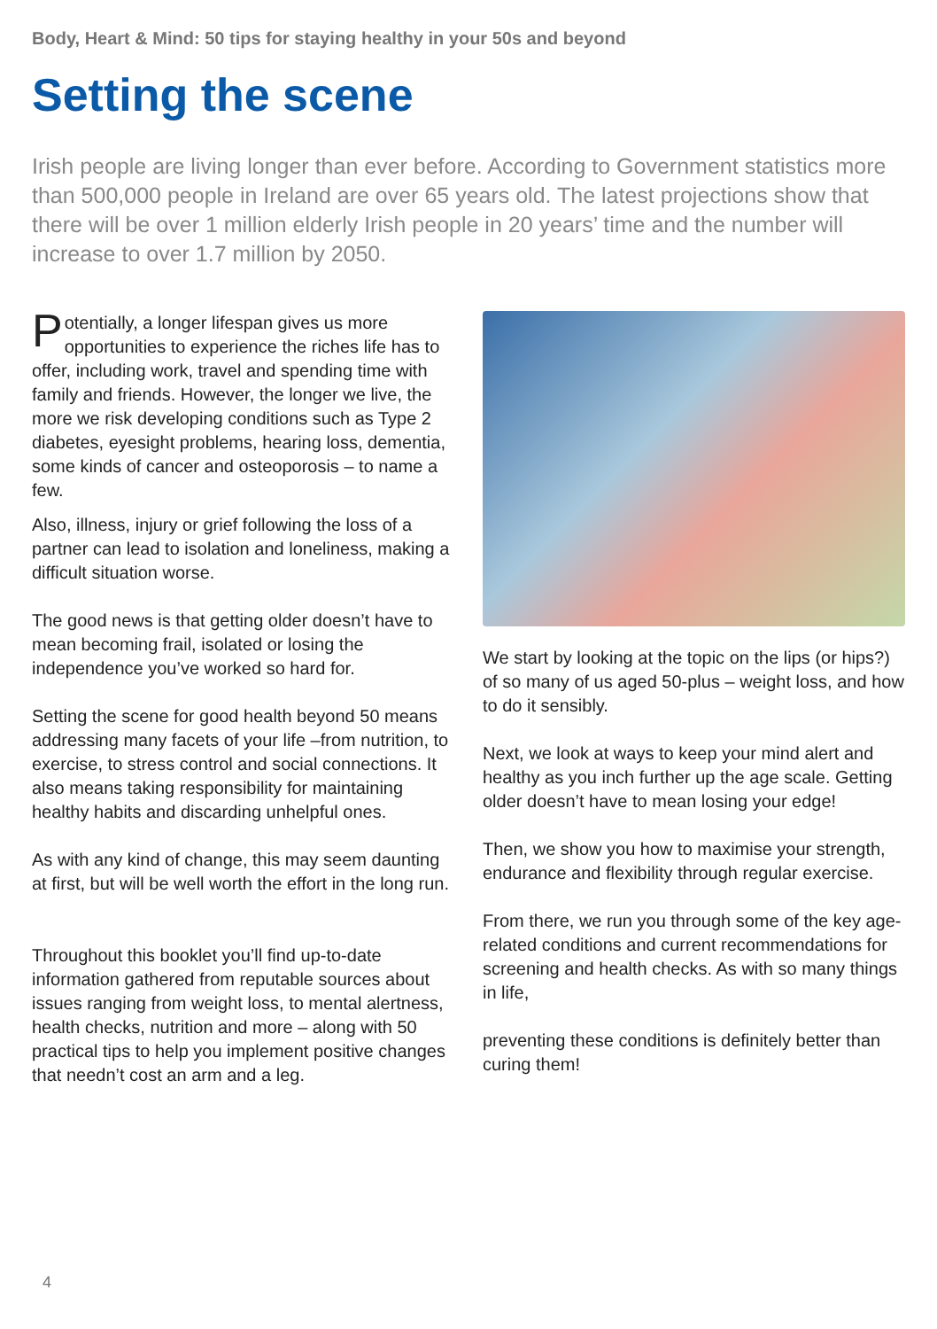Body, Heart & Mind: 50 tips for staying healthy in your 50s and beyond
Setting the scene
Irish people are living longer than ever before. According to Government statistics more than 500,000 people in Ireland are over 65 years old. The latest projections show that there will be over 1 million elderly Irish people in 20 years’ time and the number will increase to over 1.7 million by 2050.
Potentially, a longer lifespan gives us more opportunities to experience the riches life has to offer, including work, travel and spending time with family and friends. However, the longer we live, the more we risk developing conditions such as Type 2 diabetes, eyesight problems, hearing loss, dementia, some kinds of cancer and osteoporosis – to name a few.
Also, illness, injury or grief following the loss of a partner can lead to isolation and loneliness, making a difficult situation worse.
The good news is that getting older doesn’t have to mean becoming frail, isolated or losing the independence you’ve worked so hard for.
Setting the scene for good health beyond 50 means addressing many facets of your life –from nutrition, to exercise, to stress control and social connections. It also means taking responsibility for maintaining healthy habits and discarding unhelpful ones.
As with any kind of change, this may seem daunting at first, but will be well worth the effort in the long run.
Throughout this booklet you’ll find up-to-date information gathered from reputable sources about issues ranging from weight loss, to mental alertness, health checks, nutrition and more – along with 50 practical tips to help you implement positive changes that needn’t cost an arm and a leg.
We start by looking at the topic on the lips (or hips?) of so many of us aged 50-plus – weight loss, and how to do it sensibly.
Next, we look at ways to keep your mind alert and healthy as you inch further up the age scale. Getting older doesn’t have to mean losing your edge!
Then, we show you how to maximise your strength, endurance and flexibility through regular exercise.
From there, we run you through some of the key age-related conditions and current recommendations for screening and health checks. As with so many things in life,
preventing these conditions is definitely better than curing them!
4